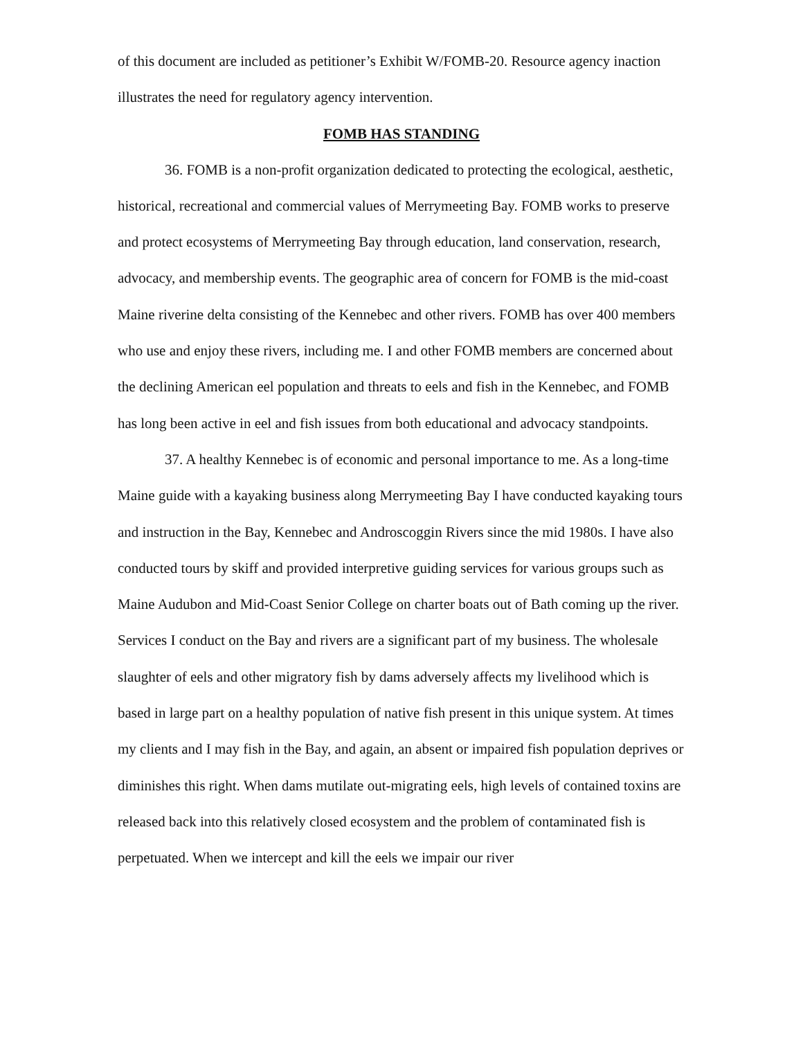of this document are included as petitioner’s Exhibit W/FOMB-20. Resource agency inaction illustrates the need for regulatory agency intervention.
FOMB HAS STANDING
36. FOMB is a non-profit organization dedicated to protecting the ecological, aesthetic, historical, recreational and commercial values of Merrymeeting Bay. FOMB works to preserve and protect ecosystems of Merrymeeting Bay through education, land conservation, research, advocacy, and membership events. The geographic area of concern for FOMB is the mid-coast Maine riverine delta consisting of the Kennebec and other rivers. FOMB has over 400 members who use and enjoy these rivers, including me. I and other FOMB members are concerned about the declining American eel population and threats to eels and fish in the Kennebec, and FOMB has long been active in eel and fish issues from both educational and advocacy standpoints.
37. A healthy Kennebec is of economic and personal importance to me. As a long-time Maine guide with a kayaking business along Merrymeeting Bay I have conducted kayaking tours and instruction in the Bay, Kennebec and Androscoggin Rivers since the mid 1980s. I have also conducted tours by skiff and provided interpretive guiding services for various groups such as Maine Audubon and Mid-Coast Senior College on charter boats out of Bath coming up the river. Services I conduct on the Bay and rivers are a significant part of my business. The wholesale slaughter of eels and other migratory fish by dams adversely affects my livelihood which is based in large part on a healthy population of native fish present in this unique system. At times my clients and I may fish in the Bay, and again, an absent or impaired fish population deprives or diminishes this right. When dams mutilate out-migrating eels, high levels of contained toxins are released back into this relatively closed ecosystem and the problem of contaminated fish is perpetuated. When we intercept and kill the eels we impair our river